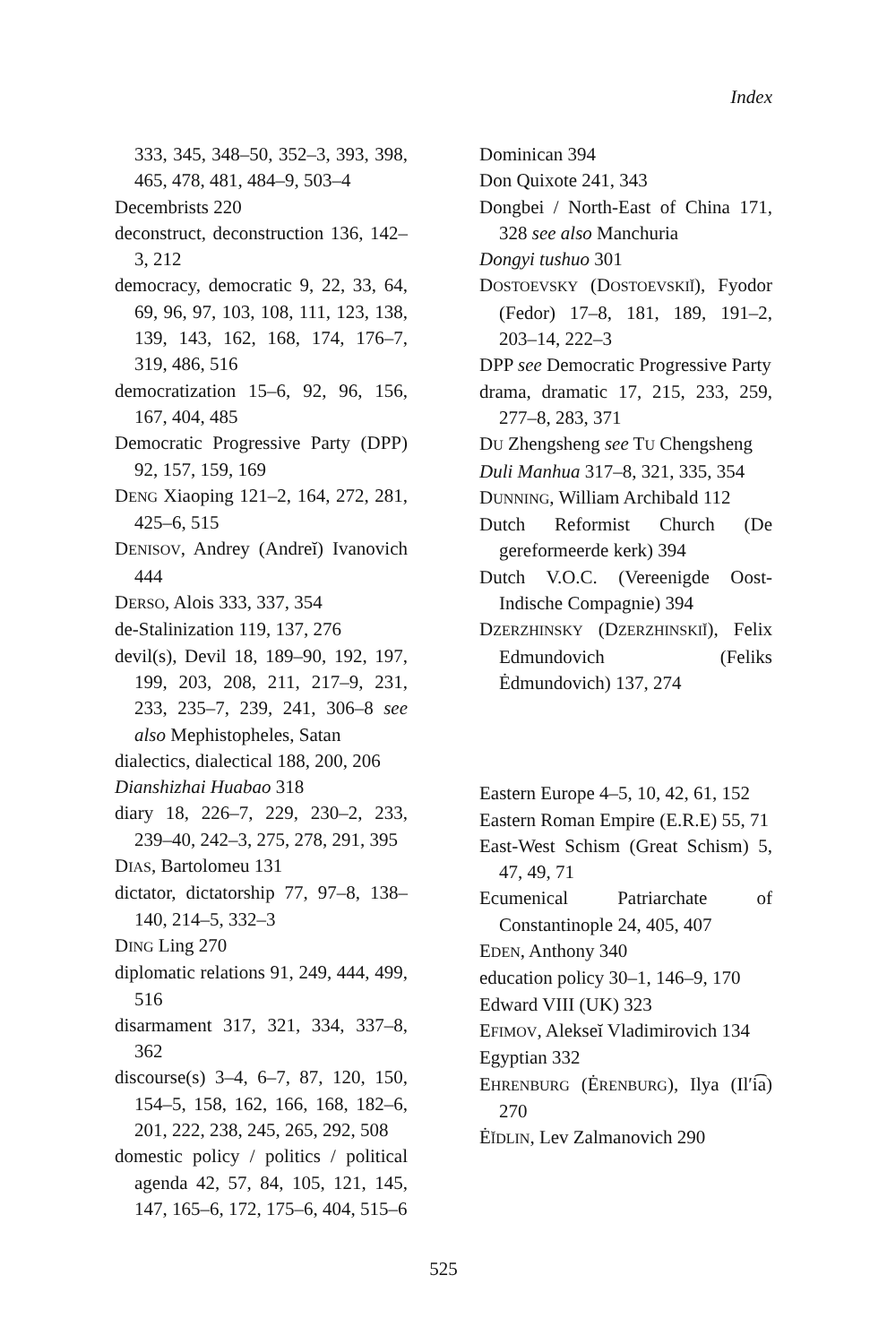Index
333, 345, 348–50, 352–3, 393, 398, 465, 478, 481, 484–9, 503–4
Decembrists 220
deconstruct, deconstruction 136, 142–3, 212
democracy, democratic 9, 22, 33, 64, 69, 96, 97, 103, 108, 111, 123, 138, 139, 143, 162, 168, 174, 176–7, 319, 486, 516
democratization 15–6, 92, 96, 156, 167, 404, 485
Democratic Progressive Party (DPP) 92, 157, 159, 169
DENG Xiaoping 121–2, 164, 272, 281, 425–6, 515
DENISOV, Andrey (Andreĭ) Ivanovich 444
DERSO, Alois 333, 337, 354
de-Stalinization 119, 137, 276
devil(s), Devil 18, 189–90, 192, 197, 199, 203, 208, 211, 217–9, 231, 233, 235–7, 239, 241, 306–8 see also Mephistopheles, Satan
dialectics, dialectical 188, 200, 206
Dianshizhai Huabao 318
diary 18, 226–7, 229, 230–2, 233, 239–40, 242–3, 275, 278, 291, 395
DIAS, Bartolomeu 131
dictator, dictatorship 77, 97–8, 138–140, 214–5, 332–3
DING Ling 270
diplomatic relations 91, 249, 444, 499, 516
disarmament 317, 321, 334, 337–8, 362
discourse(s) 3–4, 6–7, 87, 120, 150, 154–5, 158, 162, 166, 168, 182–6, 201, 222, 238, 245, 265, 292, 508
domestic policy / politics / political agenda 42, 57, 84, 105, 121, 145, 147, 165–6, 172, 175–6, 404, 515–6
Dominican 394
Don Quixote 241, 343
Dongbei / North-East of China 171, 328 see also Manchuria
Dongyi tushuo 301
DOSTOEVSKY (DOSTOEVSKIĬ), Fyodor (Fedor) 17–8, 181, 189, 191–2, 203–14, 222–3
DPP see Democratic Progressive Party
drama, dramatic 17, 215, 233, 259, 277–8, 283, 371
DU Zhengsheng see TU Chengsheng
Duli Manhua 317–8, 321, 335, 354
DUNNING, William Archibald 112
Dutch Reformist Church (De gereformeerde kerk) 394
Dutch V.O.C. (Vereenigde Oost-Indische Compagnie) 394
DZERZHINSKY (DZERZHINSKIĬ), Felix Edmundovich (Feliks Ėdmundovich) 137, 274
Eastern Europe 4–5, 10, 42, 61, 152
Eastern Roman Empire (E.R.E) 55, 71
East-West Schism (Great Schism) 5, 47, 49, 71
Ecumenical Patriarchate of Constantinople 24, 405, 407
EDEN, Anthony 340
education policy 30–1, 146–9, 170
Edward VIII (UK) 323
EFIMOV, Alekseĭ Vladimirovich 134
Egyptian 332
EHRENBURG (ĖRENBURG), Ilya (Il′i͡a) 270
ĖĬDLIN, Lev Zalmanovich 290
525